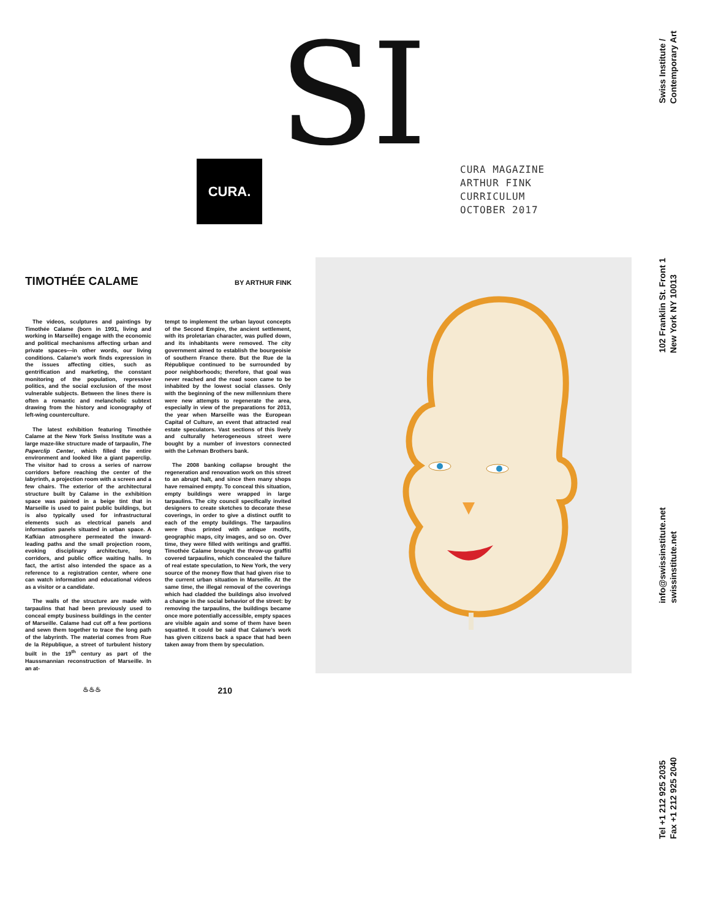SI
CURA.
CURA MAGAZINE
ARTHUR FINK
CURRICULUM
OCTOBER 2017
TIMOTHÉE CALAME BY ARTHUR FINK
The videos, sculptures and paintings by Timothée Calame (born in 1991, living and working in Marseille) engage with the economic and political mechanisms affecting urban and private spaces—in other words, our living conditions. Calame’s work finds expression in the issues affecting cities, such as gentrification and marketing, the constant monitoring of the population, repressive politics, and the social exclusion of the most vulnerable subjects. Between the lines there is often a romantic and melancholic subtext drawing from the history and iconography of left-wing counterculture.
The latest exhibition featuring Timothée Calame at the New York Swiss Institute was a large maze-like structure made of tarpaulin, The Paperclip Center, which filled the entire environment and looked like a giant paperclip. The visitor had to cross a series of narrow corridors before reaching the center of the labyrinth, a projection room with a screen and a few chairs. The exterior of the architectural structure built by Calame in the exhibition space was painted in a beige tint that in Marseille is used to paint public buildings, but is also typically used for infrastructural elements such as electrical panels and information panels situated in urban space. A Kafkian atmosphere permeated the inward-leading paths and the small projection room, evoking disciplinary architecture, long corridors, and public office waiting halls. In fact, the artist also intended the space as a reference to a registration center, where one can watch information and educational videos as a visitor or a candidate.
The walls of the structure are made with tarpaulins that had been previously used to conceal empty business buildings in the center of Marseille. Calame had cut off a few portions and sewn them together to trace the long path of the labyrinth. The material comes from Rue de la République, a street of turbulent history built in the 19<sup>th</sup> century as part of the Haussmannian reconstruction of Marseille. In an at-
tempt to implement the urban layout concepts of the Second Empire, the ancient settlement, with its proletarian character, was pulled down, and its inhabitants were removed. The city government aimed to establish the bourgeoisie of southern France there. But the Rue de la République continued to be surrounded by poor neighborhoods; therefore, that goal was never reached and the road soon came to be inhabited by the lowest social classes. Only with the beginning of the new millennium there were new attempts to regenerate the area, especially in view of the preparations for 2013, the year when Marseille was the European Capital of Culture, an event that attracted real estate speculators. Vast sections of this lively and culturally heterogeneous street were bought by a number of investors connected with the Lehman Brothers bank.
The 2008 banking collapse brought the regeneration and renovation work on this street to an abrupt halt, and since then many shops have remained empty. To conceal this situation, empty buildings were wrapped in large tarpaulins. The city council specifically invited designers to create sketches to decorate these coverings, in order to give a distinct outfit to each of the empty buildings. The tarpaulins were thus printed with antique motifs, geographic maps, city images, and so on. Over time, they were filled with writings and graffiti. Timothée Calame brought the throw-up graffiti covered tarpaulins, which concealed the failure of real estate speculation, to New York, the very source of the money flow that had given rise to the current urban situation in Marseille. At the same time, the illegal removal of the coverings which had cladded the buildings also involved a change in the social behavior of the street: by removing the tarpaulins, the buildings became once more potentially accessible, empty spaces are visible again and some of them have been squatted. It could be said that Calame’s work has given citizens back a space that had been taken away from them by speculation.
♨♨♨ 210
Swiss Institute /
Contemporary Art
102 Franklin St. Front 1
New York NY 10013
info@swissinstitute.net
swissinstitute.net
Tel +1 212 925 2035
Fax +1 212 925 2040